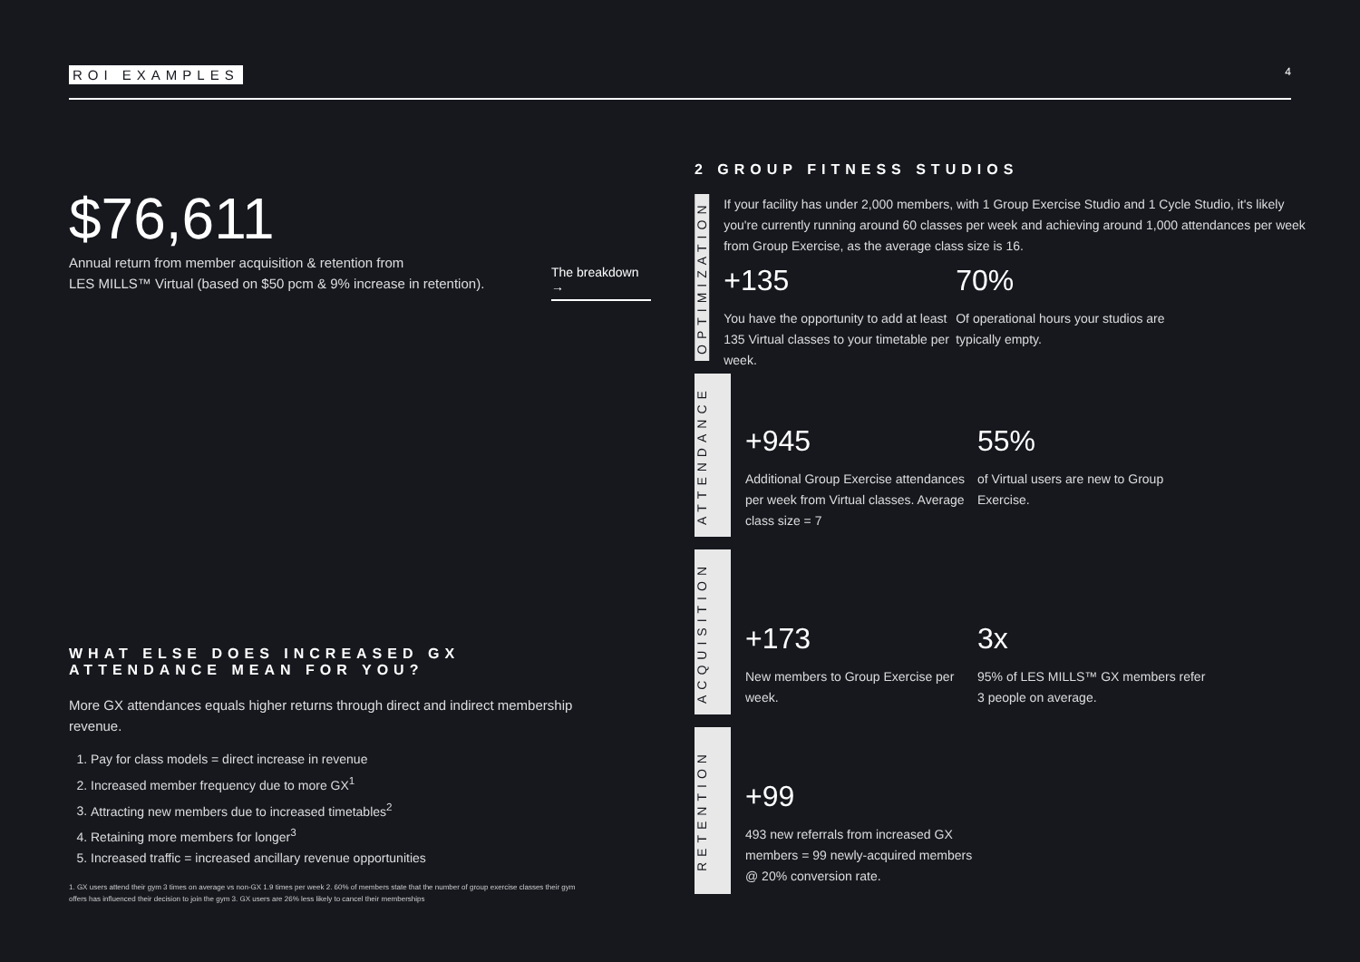ROI EXAMPLES 4
$76,611
Annual return from member acquisition & retention from
LES MILLS™ Virtual (based on $50 pcm & 9% increase in retention).
The breakdown →
WHAT ELSE DOES INCREASED GX ATTENDANCE MEAN FOR YOU?
More GX attendances equals higher returns through direct and indirect membership revenue.
1. Pay for class models = direct increase in revenue
2. Increased member frequency due to more GX<sup>1</sup>
3. Attracting new members due to increased timetables<sup>2</sup>
4. Retaining more members for longer<sup>3</sup>
5. Increased traffic = increased ancillary revenue opportunities
1. GX users attend their gym 3 times on average vs non-GX 1.9 times per week 2. 60% of members state that the number of group exercise classes their gym offers has influenced their decision to join the gym 3. GX users are 26% less likely to cancel their memberships
2 GROUP FITNESS STUDIOS
OPTIMIZATION
If your facility has under 2,000 members, with 1 Group Exercise Studio and 1 Cycle Studio, it's likely you're currently running around 60 classes per week and achieving around 1,000 attendances per week from Group Exercise, as the average class size is 16.
+135
You have the opportunity to add at least 135 Virtual classes to your timetable per week.
70%
Of operational hours your studios are typically empty.
ATTENDANCE
+945
Additional Group Exercise attendances per week from Virtual classes. Average class size = 7
55%
of Virtual users are new to Group Exercise.
ACQUISITION
+173
New members to Group Exercise per week.
3x
95% of LES MILLS™ GX members refer 3 people on average.
RETENTION
+99
493 new referrals from increased GX members = 99 newly-acquired members @ 20% conversion rate.